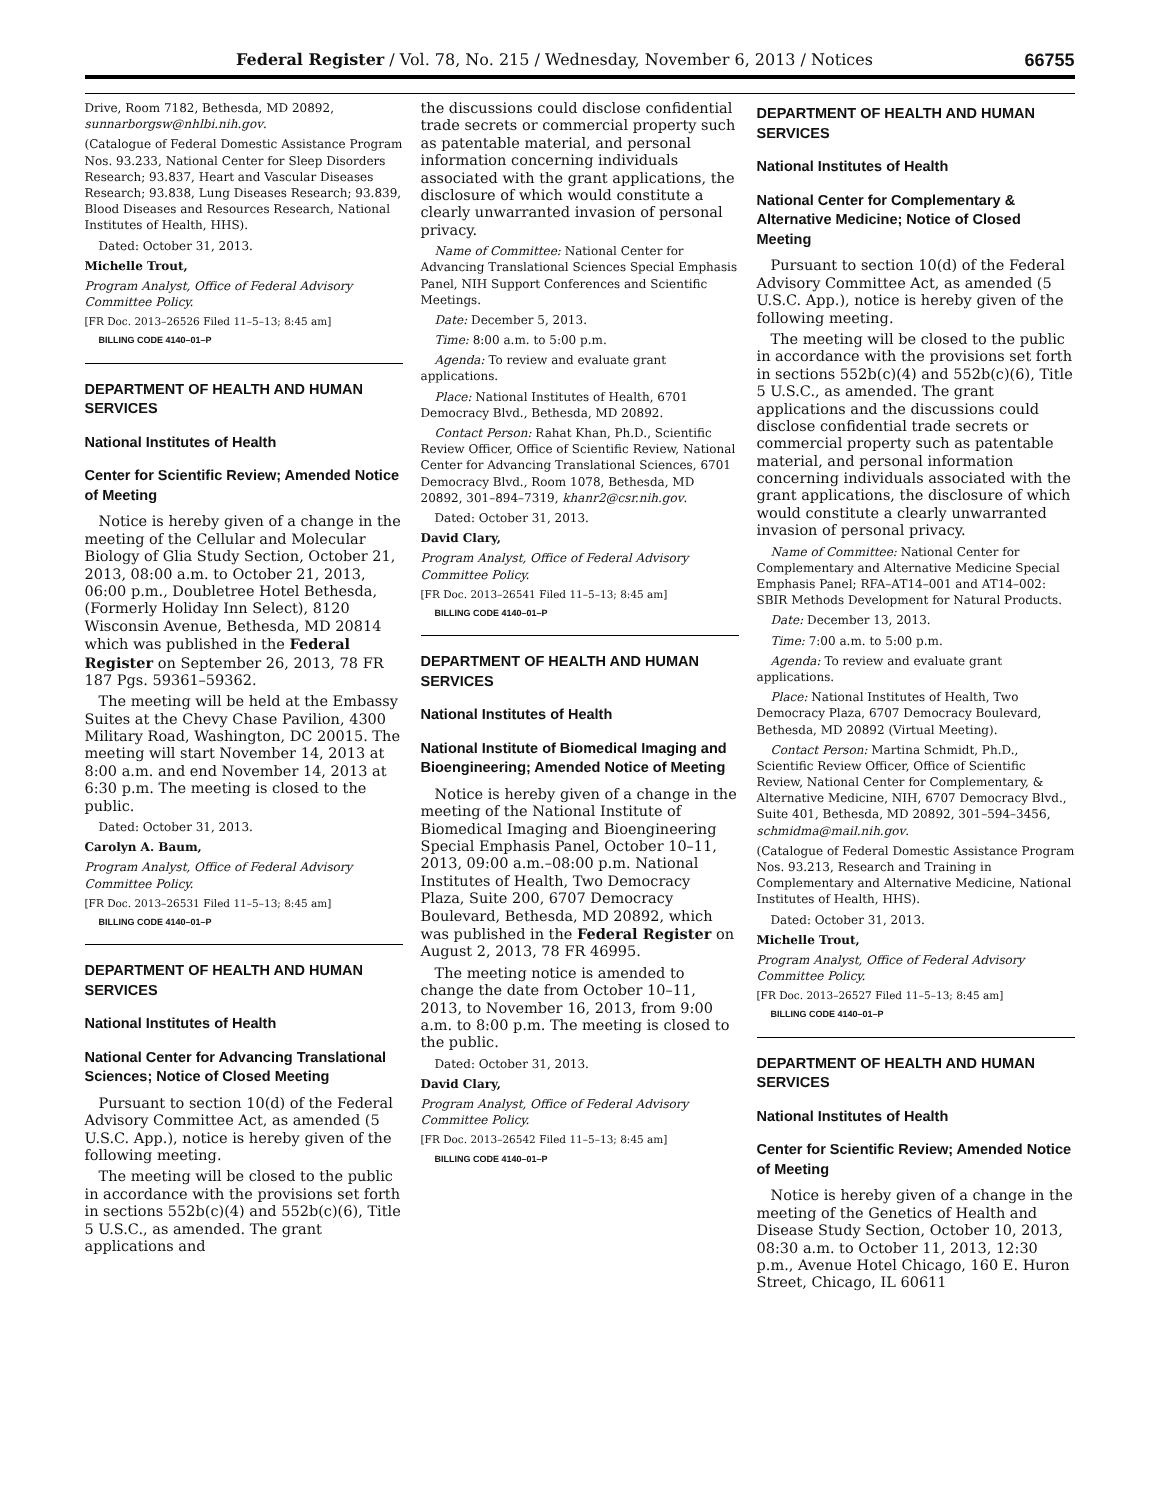Federal Register / Vol. 78, No. 215 / Wednesday, November 6, 2013 / Notices 66755
Drive, Room 7182, Bethesda, MD 20892, sunnarborgsw@nhlbi.nih.gov.
(Catalogue of Federal Domestic Assistance Program Nos. 93.233, National Center for Sleep Disorders Research; 93.837, Heart and Vascular Diseases Research; 93.838, Lung Diseases Research; 93.839, Blood Diseases and Resources Research, National Institutes of Health, HHS).
Dated: October 31, 2013.
Michelle Trout,
Program Analyst, Office of Federal Advisory Committee Policy.
[FR Doc. 2013–26526 Filed 11–5–13; 8:45 am]
BILLING CODE 4140–01–P
DEPARTMENT OF HEALTH AND HUMAN SERVICES
National Institutes of Health
Center for Scientific Review; Amended Notice of Meeting
Notice is hereby given of a change in the meeting of the Cellular and Molecular Biology of Glia Study Section, October 21, 2013, 08:00 a.m. to October 21, 2013, 06:00 p.m., Doubletree Hotel Bethesda, (Formerly Holiday Inn Select), 8120 Wisconsin Avenue, Bethesda, MD 20814 which was published in the Federal Register on September 26, 2013, 78 FR 187 Pgs. 59361–59362.
The meeting will be held at the Embassy Suites at the Chevy Chase Pavilion, 4300 Military Road, Washington, DC 20015. The meeting will start November 14, 2013 at 8:00 a.m. and end November 14, 2013 at 6:30 p.m. The meeting is closed to the public.
Dated: October 31, 2013.
Carolyn A. Baum,
Program Analyst, Office of Federal Advisory Committee Policy.
[FR Doc. 2013–26531 Filed 11–5–13; 8:45 am]
BILLING CODE 4140–01–P
DEPARTMENT OF HEALTH AND HUMAN SERVICES
National Institutes of Health
National Center for Advancing Translational Sciences; Notice of Closed Meeting
Pursuant to section 10(d) of the Federal Advisory Committee Act, as amended (5 U.S.C. App.), notice is hereby given of the following meeting.
The meeting will be closed to the public in accordance with the provisions set forth in sections 552b(c)(4) and 552b(c)(6), Title 5 U.S.C., as amended. The grant applications and
the discussions could disclose confidential trade secrets or commercial property such as patentable material, and personal information concerning individuals associated with the grant applications, the disclosure of which would constitute a clearly unwarranted invasion of personal privacy.
Name of Committee: National Center for Advancing Translational Sciences Special Emphasis Panel, NIH Support Conferences and Scientific Meetings.
Date: December 5, 2013.
Time: 8:00 a.m. to 5:00 p.m.
Agenda: To review and evaluate grant applications.
Place: National Institutes of Health, 6701 Democracy Blvd., Bethesda, MD 20892.
Contact Person: Rahat Khan, Ph.D., Scientific Review Officer, Office of Scientific Review, National Center for Advancing Translational Sciences, 6701 Democracy Blvd., Room 1078, Bethesda, MD 20892, 301–894–7319, khanr2@csr.nih.gov.
Dated: October 31, 2013.
David Clary,
Program Analyst, Office of Federal Advisory Committee Policy.
[FR Doc. 2013–26541 Filed 11–5–13; 8:45 am]
BILLING CODE 4140–01–P
DEPARTMENT OF HEALTH AND HUMAN SERVICES
National Institutes of Health
National Institute of Biomedical Imaging and Bioengineering; Amended Notice of Meeting
Notice is hereby given of a change in the meeting of the National Institute of Biomedical Imaging and Bioengineering Special Emphasis Panel, October 10–11, 2013, 09:00 a.m.–08:00 p.m. National Institutes of Health, Two Democracy Plaza, Suite 200, 6707 Democracy Boulevard, Bethesda, MD 20892, which was published in the Federal Register on August 2, 2013, 78 FR 46995.
The meeting notice is amended to change the date from October 10–11, 2013, to November 16, 2013, from 9:00 a.m. to 8:00 p.m. The meeting is closed to the public.
Dated: October 31, 2013.
David Clary,
Program Analyst, Office of Federal Advisory Committee Policy.
[FR Doc. 2013–26542 Filed 11–5–13; 8:45 am]
BILLING CODE 4140–01–P
DEPARTMENT OF HEALTH AND HUMAN SERVICES
National Institutes of Health
National Center for Complementary & Alternative Medicine; Notice of Closed Meeting
Pursuant to section 10(d) of the Federal Advisory Committee Act, as amended (5 U.S.C. App.), notice is hereby given of the following meeting.
The meeting will be closed to the public in accordance with the provisions set forth in sections 552b(c)(4) and 552b(c)(6), Title 5 U.S.C., as amended. The grant applications and the discussions could disclose confidential trade secrets or commercial property such as patentable material, and personal information concerning individuals associated with the grant applications, the disclosure of which would constitute a clearly unwarranted invasion of personal privacy.
Name of Committee: National Center for Complementary and Alternative Medicine Special Emphasis Panel; RFA–AT14–001 and AT14–002: SBIR Methods Development for Natural Products.
Date: December 13, 2013.
Time: 7:00 a.m. to 5:00 p.m.
Agenda: To review and evaluate grant applications.
Place: National Institutes of Health, Two Democracy Plaza, 6707 Democracy Boulevard, Bethesda, MD 20892 (Virtual Meeting).
Contact Person: Martina Schmidt, Ph.D., Scientific Review Officer, Office of Scientific Review, National Center for Complementary, & Alternative Medicine, NIH, 6707 Democracy Blvd., Suite 401, Bethesda, MD 20892, 301–594–3456, schmidma@mail.nih.gov.
(Catalogue of Federal Domestic Assistance Program Nos. 93.213, Research and Training in Complementary and Alternative Medicine, National Institutes of Health, HHS).
Dated: October 31, 2013.
Michelle Trout,
Program Analyst, Office of Federal Advisory Committee Policy.
[FR Doc. 2013–26527 Filed 11–5–13; 8:45 am]
BILLING CODE 4140–01–P
DEPARTMENT OF HEALTH AND HUMAN SERVICES
National Institutes of Health
Center for Scientific Review; Amended Notice of Meeting
Notice is hereby given of a change in the meeting of the Genetics of Health and Disease Study Section, October 10, 2013, 08:30 a.m. to October 11, 2013, 12:30 p.m., Avenue Hotel Chicago, 160 E. Huron Street, Chicago, IL 60611